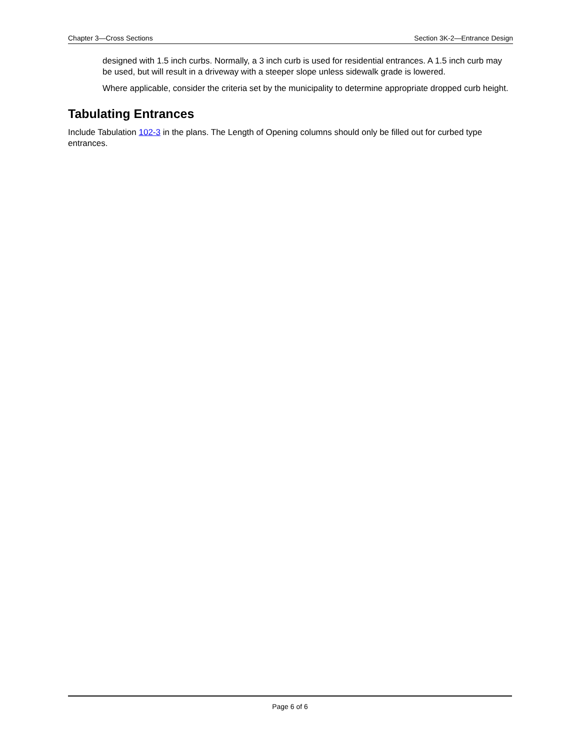Chapter 3—Cross Sections Section 3K-2—Entrance Design
designed with 1.5 inch curbs. Normally, a 3 inch curb is used for residential entrances. A 1.5 inch curb may be used, but will result in a driveway with a steeper slope unless sidewalk grade is lowered.
Where applicable, consider the criteria set by the municipality to determine appropriate dropped curb height.
Tabulating Entrances
Include Tabulation 102-3 in the plans. The Length of Opening columns should only be filled out for curbed type entrances.
Page 6 of 6